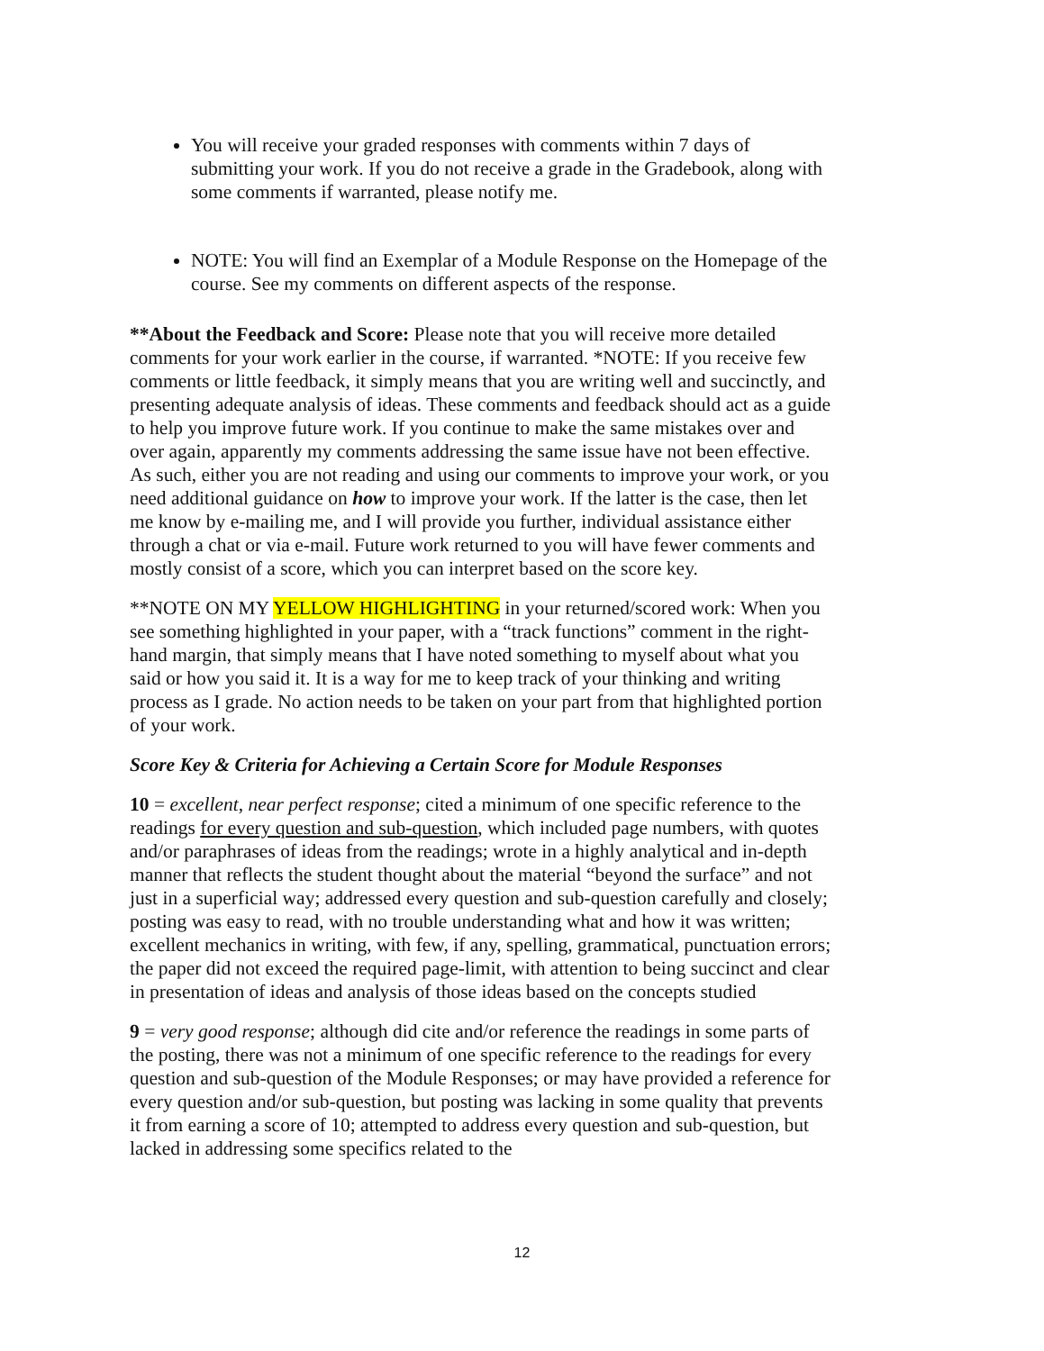You will receive your graded responses with comments within 7 days of submitting your work. If you do not receive a grade in the Gradebook, along with some comments if warranted, please notify me.
NOTE: You will find an Exemplar of a Module Response on the Homepage of the course. See my comments on different aspects of the response.
**About the Feedback and Score: Please note that you will receive more detailed comments for your work earlier in the course, if warranted. *NOTE: If you receive few comments or little feedback, it simply means that you are writing well and succinctly, and presenting adequate analysis of ideas. These comments and feedback should act as a guide to help you improve future work. If you continue to make the same mistakes over and over again, apparently my comments addressing the same issue have not been effective. As such, either you are not reading and using our comments to improve your work, or you need additional guidance on how to improve your work. If the latter is the case, then let me know by e-mailing me, and I will provide you further, individual assistance either through a chat or via e-mail. Future work returned to you will have fewer comments and mostly consist of a score, which you can interpret based on the score key.
**NOTE ON MY YELLOW HIGHLIGHTING in your returned/scored work: When you see something highlighted in your paper, with a “track functions” comment in the right-hand margin, that simply means that I have noted something to myself about what you said or how you said it. It is a way for me to keep track of your thinking and writing process as I grade. No action needs to be taken on your part from that highlighted portion of your work.
Score Key & Criteria for Achieving a Certain Score for Module Responses
10 = excellent, near perfect response; cited a minimum of one specific reference to the readings for every question and sub-question, which included page numbers, with quotes and/or paraphrases of ideas from the readings; wrote in a highly analytical and in-depth manner that reflects the student thought about the material “beyond the surface” and not just in a superficial way; addressed every question and sub-question carefully and closely; posting was easy to read, with no trouble understanding what and how it was written; excellent mechanics in writing, with few, if any, spelling, grammatical, punctuation errors; the paper did not exceed the required page-limit, with attention to being succinct and clear in presentation of ideas and analysis of those ideas based on the concepts studied
9 = very good response; although did cite and/or reference the readings in some parts of the posting, there was not a minimum of one specific reference to the readings for every question and sub-question of the Module Responses; or may have provided a reference for every question and/or sub-question, but posting was lacking in some quality that prevents it from earning a score of 10; attempted to address every question and sub-question, but lacked in addressing some specifics related to the
12